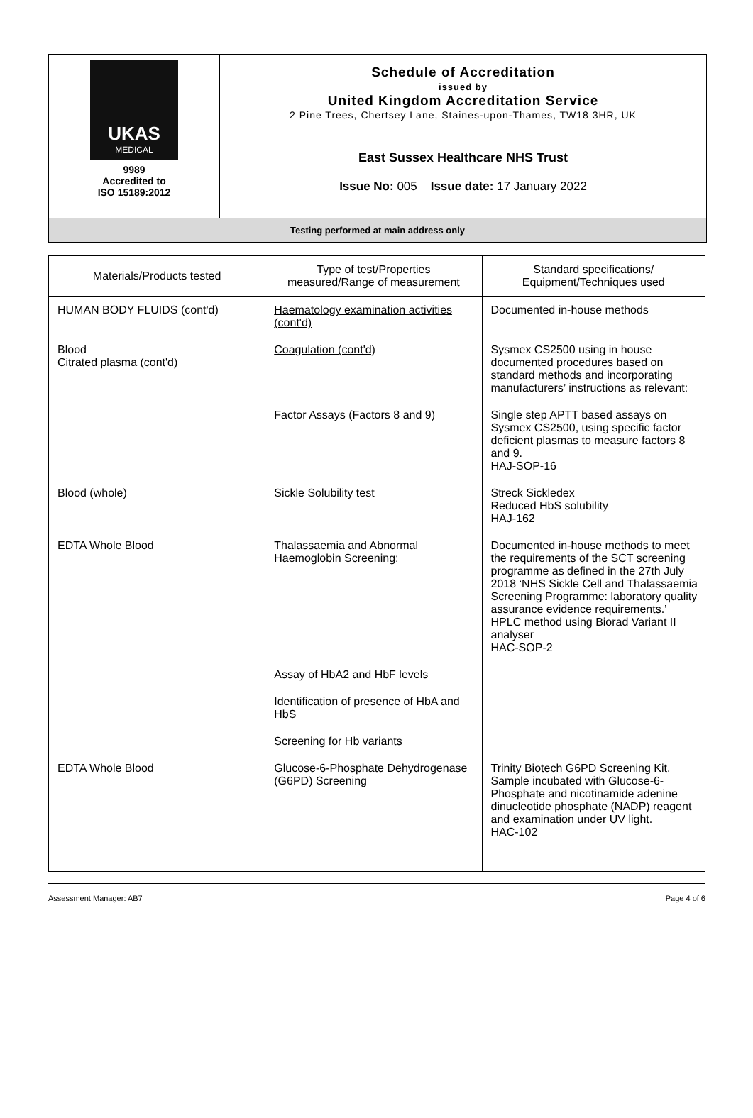UKAS
MEDICAL
9989
Accredited to
ISO 15189:2012
Schedule of Accreditation
issued by
United Kingdom Accreditation Service
2 Pine Trees, Chertsey Lane, Staines-upon-Thames, TW18 3HR, UK
East Sussex Healthcare NHS Trust
Issue No: 005 Issue date: 17 January 2022
Testing performed at main address only
| Materials/Products tested | Type of test/Properties measured/Range of measurement | Standard specifications/ Equipment/Techniques used |
| --- | --- | --- |
| HUMAN BODY FLUIDS (cont'd) | Haematology examination activities (cont'd) | Documented in-house methods |
| Blood Citrated plasma (cont'd) | Coagulation (cont'd) | Sysmex CS2500 using in house documented procedures based on standard methods and incorporating manufacturers’ instructions as relevant: |
| | Factor Assays (Factors 8 and 9) | Single step APTT based assays on Sysmex CS2500, using specific factor deficient plasmas to measure factors 8 and 9. HAJ-SOP-16 |
| Blood (whole) | Sickle Solubility test | Streck Sickledex Reduced HbS solubility HAJ-162 |
| EDTA Whole Blood | Thalassaemia and Abnormal Haemoglobin Screening: | Documented in-house methods to meet the requirements of the SCT screening programme as defined in the 27th July 2018 ‘NHS Sickle Cell and Thalassaemia Screening Programme: laboratory quality assurance evidence requirements.’ HPLC method using Biorad Variant II analyser HAC-SOP-2 |
| | Assay of HbA2 and HbF levels | |
| | Identification of presence of HbA and HbS | |
| | Screening for Hb variants | |
| EDTA Whole Blood | Glucose-6-Phosphate Dehydrogenase (G6PD) Screening | Trinity Biotech G6PD Screening Kit. Sample incubated with Glucose-6-Phosphate and nicotinamide adenine dinucleotide phosphate (NADP) reagent and examination under UV light. HAC-102 |
Assessment Manager: AB7 Page 4 of 6